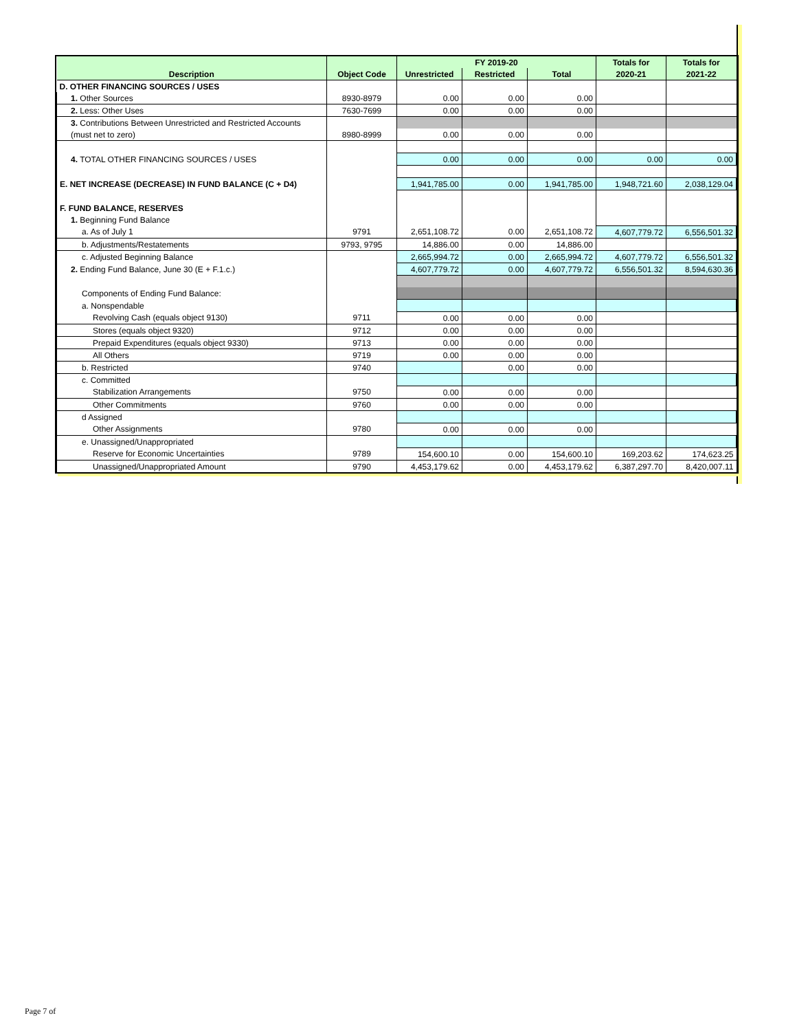| | | FY 2019-20 | | | Totals for | Totals for |
| --- | --- | --- | --- | --- | --- | --- |
| Description | Object Code | Unrestricted | Restricted | Total | 2020-21 | 2021-22 |
| D. OTHER FINANCING SOURCES / USES | | | | | | |
| 1. Other Sources | 8930-8979 | 0.00 | 0.00 | 0.00 | | |
| 2. Less: Other Uses | 7630-7699 | 0.00 | 0.00 | 0.00 | | |
| 3. Contributions Between Unrestricted and Restricted Accounts | | | | | | |
| (must net to zero) | 8980-8999 | 0.00 | 0.00 | 0.00 | | |
| 4. TOTAL OTHER FINANCING SOURCES / USES | | 0.00 | 0.00 | 0.00 | 0.00 | 0.00 |
| E. NET INCREASE (DECREASE) IN FUND BALANCE (C + D4) | | 1,941,785.00 | 0.00 | 1,941,785.00 | 1,948,721.60 | 2,038,129.04 |
| F. FUND BALANCE, RESERVES | | | | | | |
| 1. Beginning Fund Balance | | | | | | |
| a. As of July 1 | 9791 | 2,651,108.72 | 0.00 | 2,651,108.72 | 4,607,779.72 | 6,556,501.32 |
| b. Adjustments/Restatements | 9793, 9795 | 14,886.00 | 0.00 | 14,886.00 | | |
| c. Adjusted Beginning Balance | | 2,665,994.72 | 0.00 | 2,665,994.72 | 4,607,779.72 | 6,556,501.32 |
| 2. Ending Fund Balance, June 30 (E + F.1.c.) | | 4,607,779.72 | 0.00 | 4,607,779.72 | 6,556,501.32 | 8,594,630.36 |
| Components of Ending Fund Balance: | | | | | | |
| a. Nonspendable | | | | | | |
| Revolving Cash (equals object 9130) | 9711 | 0.00 | 0.00 | 0.00 | | |
| Stores (equals object 9320) | 9712 | 0.00 | 0.00 | 0.00 | | |
| Prepaid Expenditures (equals object 9330) | 9713 | 0.00 | 0.00 | 0.00 | | |
| All Others | 9719 | 0.00 | 0.00 | 0.00 | | |
| b. Restricted | 9740 | | 0.00 | 0.00 | | |
| c. Committed | | | | | | |
| Stabilization Arrangements | 9750 | 0.00 | 0.00 | 0.00 | | |
| Other Commitments | 9760 | 0.00 | 0.00 | 0.00 | | |
| d Assigned | | | | | | |
| Other Assignments | 9780 | 0.00 | 0.00 | 0.00 | | |
| e. Unassigned/Unappropriated | | | | | | |
| Reserve for Economic Uncertainties | 9789 | 154,600.10 | 0.00 | 154,600.10 | 169,203.62 | 174,623.25 |
| Unassigned/Unappropriated Amount | 9790 | 4,453,179.62 | 0.00 | 4,453,179.62 | 6,387,297.70 | 8,420,007.11 |
Page 7 of